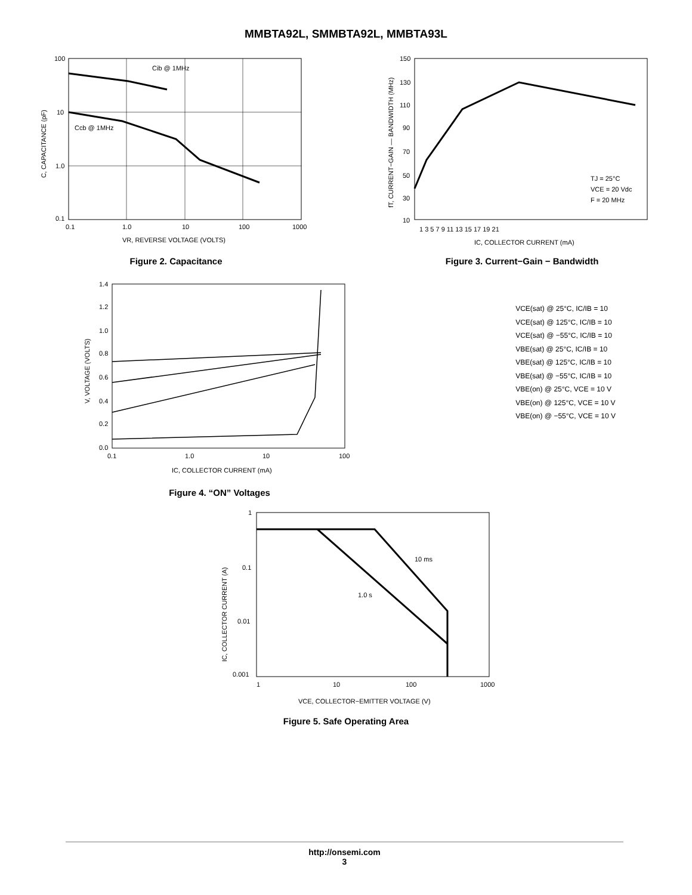MMBTA92L, SMMBTA92L, MMBTA93L
Cib @ 1MHz
Ccb @ 1MHz
100
10
1.0
0.1
0.1
1.0
10
100
1000
VR, REVERSE VOLTAGE (VOLTS)
C, CAPACITANCE (pF)
Figure 2. Capacitance
TJ = 25°C
VCE = 20 Vdc
F = 20 MHz
150
130
110
90
70
50
30
10
1 3 5 7 9 11 13 15 17 19 21
IC, COLLECTOR CURRENT (mA)
fT, CURRENT−GAIN — BANDWIDTH (MHz)
Figure 3. Current−Gain − Bandwidth
1.4
1.2
1.0
0.8
0.6
0.4
0.2
0.0
0.1
1.0
10
100
IC, COLLECTOR CURRENT (mA)
V, VOLTAGE (VOLTS)
Figure 4. “ON” Voltages
VCE(sat) @ 25°C, IC/IB = 10
VCE(sat) @ 125°C, IC/IB = 10
VCE(sat) @ −55°C, IC/IB = 10
VBE(sat) @ 25°C, IC/IB = 10
VBE(sat) @ 125°C, IC/IB = 10
VBE(sat) @ −55°C, IC/IB = 10
VBE(on) @ 25°C, VCE = 10 V
VBE(on) @ 125°C, VCE = 10 V
VBE(on) @ −55°C, VCE = 10 V
10 ms
1.0 s
1
0.1
0.01
0.001
1
10
100
1000
VCE, COLLECTOR−EMITTER VOLTAGE (V)
IC, COLLECTOR CURRENT (A)
Figure 5. Safe Operating Area
http://onsemi.com
3